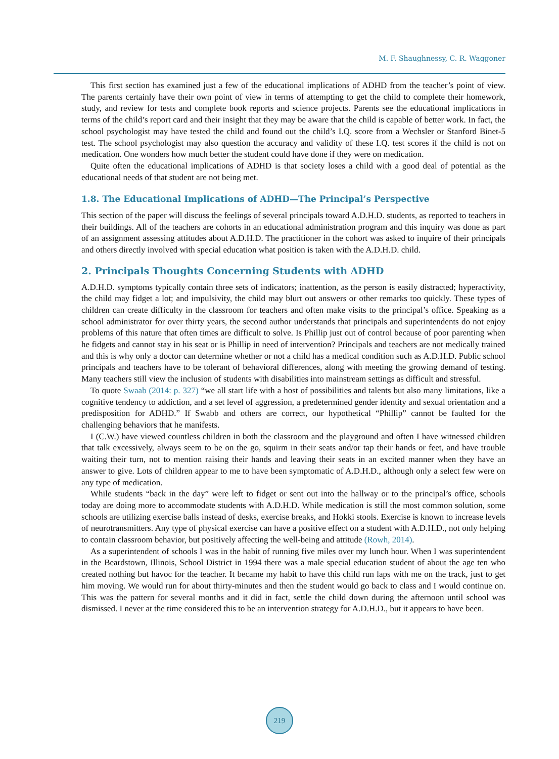M. F. Shaughnessy, C. R. Waggoner
This first section has examined just a few of the educational implications of ADHD from the teacher’s point of view. The parents certainly have their own point of view in terms of attempting to get the child to complete their homework, study, and review for tests and complete book reports and science projects. Parents see the educational implications in terms of the child’s report card and their insight that they may be aware that the child is capable of better work. In fact, the school psychologist may have tested the child and found out the child’s I.Q. score from a Wechsler or Stanford Binet-5 test. The school psychologist may also question the accuracy and validity of these I.Q. test scores if the child is not on medication. One wonders how much better the student could have done if they were on medication.
Quite often the educational implications of ADHD is that society loses a child with a good deal of potential as the educational needs of that student are not being met.
1.8. The Educational Implications of ADHD—The Principal’s Perspective
This section of the paper will discuss the feelings of several principals toward A.D.H.D. students, as reported to teachers in their buildings. All of the teachers are cohorts in an educational administration program and this inquiry was done as part of an assignment assessing attitudes about A.D.H.D. The practitioner in the cohort was asked to inquire of their principals and others directly involved with special education what position is taken with the A.D.H.D. child.
2. Principals Thoughts Concerning Students with ADHD
A.D.H.D. symptoms typically contain three sets of indicators; inattention, as the person is easily distracted; hyperactivity, the child may fidget a lot; and impulsivity, the child may blurt out answers or other remarks too quickly. These types of children can create difficulty in the classroom for teachers and often make visits to the principal’s office. Speaking as a school administrator for over thirty years, the second author understands that principals and superintendents do not enjoy problems of this nature that often times are difficult to solve. Is Phillip just out of control because of poor parenting when he fidgets and cannot stay in his seat or is Phillip in need of intervention? Principals and teachers are not medically trained and this is why only a doctor can determine whether or not a child has a medical condition such as A.D.H.D. Public school principals and teachers have to be tolerant of behavioral differences, along with meeting the growing demand of testing. Many teachers still view the inclusion of students with disabilities into mainstream settings as difficult and stressful.
To quote Swaab (2014: p. 327) “we all start life with a host of possibilities and talents but also many limitations, like a cognitive tendency to addiction, and a set level of aggression, a predetermined gender identity and sexual orientation and a predisposition for ADHD.” If Swabb and others are correct, our hypothetical “Phillip” cannot be faulted for the challenging behaviors that he manifests.
I (C.W.) have viewed countless children in both the classroom and the playground and often I have witnessed children that talk excessively, always seem to be on the go, squirm in their seats and/or tap their hands or feet, and have trouble waiting their turn, not to mention raising their hands and leaving their seats in an excited manner when they have an answer to give. Lots of children appear to me to have been symptomatic of A.D.H.D., although only a select few were on any type of medication.
While students “back in the day” were left to fidget or sent out into the hallway or to the principal’s office, schools today are doing more to accommodate students with A.D.H.D. While medication is still the most common solution, some schools are utilizing exercise balls instead of desks, exercise breaks, and Hokki stools. Exercise is known to increase levels of neurotransmitters. Any type of physical exercise can have a positive effect on a student with A.D.H.D., not only helping to contain classroom behavior, but positively affecting the well-being and attitude (Rowh, 2014).
As a superintendent of schools I was in the habit of running five miles over my lunch hour. When I was superintendent in the Beardstown, Illinois, School District in 1994 there was a male special education student of about the age ten who created nothing but havoc for the teacher. It became my habit to have this child run laps with me on the track, just to get him moving. We would run for about thirty-minutes and then the student would go back to class and I would continue on. This was the pattern for several months and it did in fact, settle the child down during the afternoon until school was dismissed. I never at the time considered this to be an intervention strategy for A.D.H.D., but it appears to have been.
219